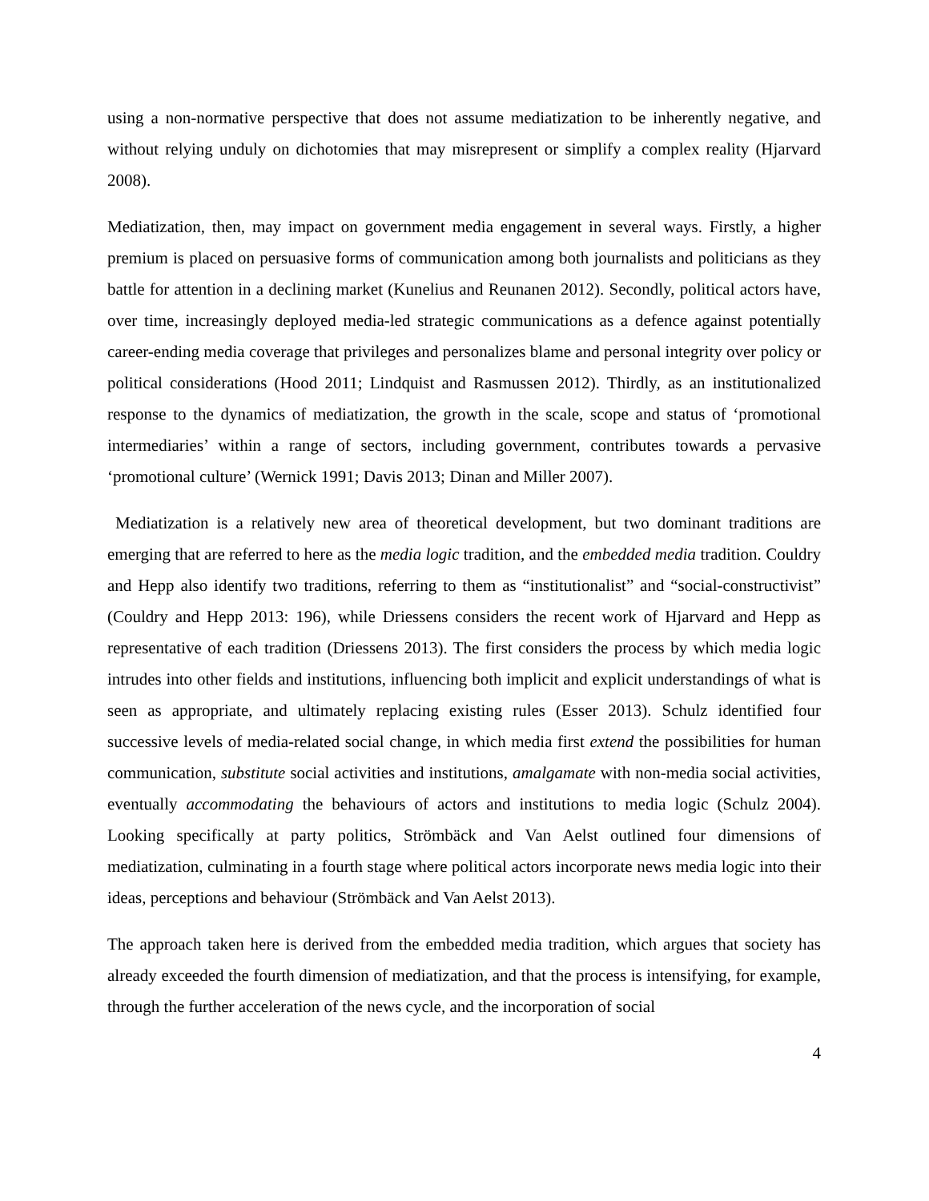using a non-normative perspective that does not assume mediatization to be inherently negative, and without relying unduly on dichotomies that may misrepresent or simplify a complex reality (Hjarvard 2008).
Mediatization, then, may impact on government media engagement in several ways. Firstly, a higher premium is placed on persuasive forms of communication among both journalists and politicians as they battle for attention in a declining market (Kunelius and Reunanen 2012). Secondly, political actors have, over time, increasingly deployed media-led strategic communications as a defence against potentially career-ending media coverage that privileges and personalizes blame and personal integrity over policy or political considerations (Hood 2011; Lindquist and Rasmussen 2012). Thirdly, as an institutionalized response to the dynamics of mediatization, the growth in the scale, scope and status of ‘promotional intermediaries’ within a range of sectors, including government, contributes towards a pervasive ‘promotional culture’ (Wernick 1991; Davis 2013; Dinan and Miller 2007).
Mediatization is a relatively new area of theoretical development, but two dominant traditions are emerging that are referred to here as the media logic tradition, and the embedded media tradition. Couldry and Hepp also identify two traditions, referring to them as “institutionalist” and “social-constructivist” (Couldry and Hepp 2013: 196), while Driessens considers the recent work of Hjarvard and Hepp as representative of each tradition (Driessens 2013). The first considers the process by which media logic intrudes into other fields and institutions, influencing both implicit and explicit understandings of what is seen as appropriate, and ultimately replacing existing rules (Esser 2013). Schulz identified four successive levels of media-related social change, in which media first extend the possibilities for human communication, substitute social activities and institutions, amalgamate with non-media social activities, eventually accommodating the behaviours of actors and institutions to media logic (Schulz 2004). Looking specifically at party politics, Strömbäck and Van Aelst outlined four dimensions of mediatization, culminating in a fourth stage where political actors incorporate news media logic into their ideas, perceptions and behaviour (Strömbäck and Van Aelst 2013).
The approach taken here is derived from the embedded media tradition, which argues that society has already exceeded the fourth dimension of mediatization, and that the process is intensifying, for example, through the further acceleration of the news cycle, and the incorporation of social
4